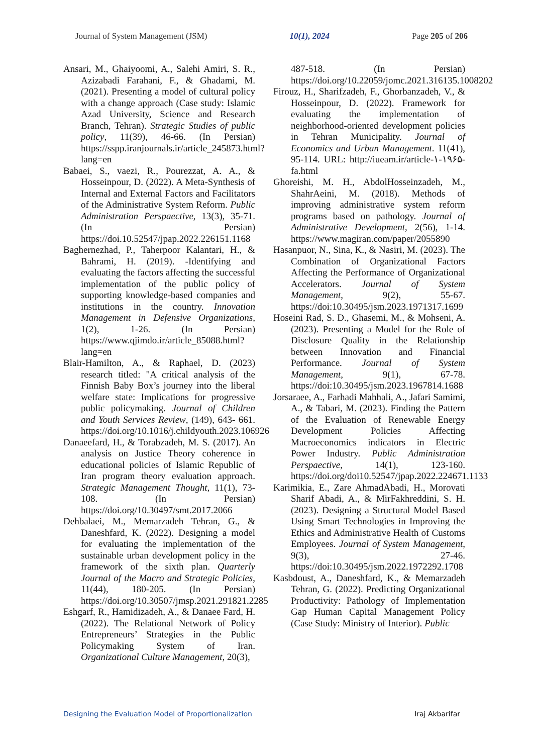Journal of System Management (JSM) 10(1), 2024 Page 205 of 206
Ansari, M., Ghaiyoomi, A., Salehi Amiri, S. R., Azizabadi Farahani, F., & Ghadami, M. (2021). Presenting a model of cultural policy with a change approach (Case study: Islamic Azad University, Science and Research Branch, Tehran). Strategic Studies of public policy, 11(39), 46-66. (In Persian) https://sspp.iranjournals.ir/article_245873.html?lang=en
Babaei, S., vaezi, R., Pourezzat, A. A., & Hosseinpour, D. (2022). A Meta-Synthesis of Internal and External Factors and Facilitators of the Administrative System Reform. Public Administration Perspaective, 13(3), 35-71. (In Persian) https://doi.10.52547/jpap.2022.226151.1168
Baghernezhad, P., Taherpoor Kalantari, H., & Bahrami, H. (2019). -Identifying and evaluating the factors affecting the successful implementation of the public policy of supporting knowledge-based companies and institutions in the country. Innovation Management in Defensive Organizations, 1(2), 1-26. (In Persian) https://www.qjimdo.ir/article_85088.html?lang=en
Blair-Hamilton, A., & Raphael, D. (2023) research titled: "A critical analysis of the Finnish Baby Box’s journey into the liberal welfare state: Implications for progressive public policymaking. Journal of Children and Youth Services Review, (149), 643- 661. https://doi.org/10.1016/j.childyouth.2023.106926
Danaeefard, H., & Torabzadeh, M. S. (2017). An analysis on Justice Theory coherence in educational policies of Islamic Republic of Iran program theory evaluation approach. Strategic Management Thought, 11(1), 73-108. (In Persian) https://doi.org/10.30497/smt.2017.2066
Dehbalaei, M., Memarzadeh Tehran, G., & Daneshfard, K. (2022). Designing a model for evaluating the implementation of the sustainable urban development policy in the framework of the sixth plan. Quarterly Journal of the Macro and Strategic Policies, 11(44), 180-205. (In Persian) https://doi.org/10.30507/jmsp.2021.291821.2285
Eshgarf, R., Hamidizadeh, A., & Danaee Fard, H. (2022). The Relational Network of Policy Entrepreneurs’ Strategies in the Public Policymaking System of Iran. Organizational Culture Management, 20(3),
487-518. (In Persian) https://doi.org/10.22059/jomc.2021.316135.1008202
Firouz, H., Sharifzadeh, F., Ghorbanzadeh, V., & Hosseinpour, D. (2022). Framework for evaluating the implementation of neighborhood-oriented development policies in Tehran Municipality. Journal of Economics and Urban Management. 11(41), 95-114. URL: http://iueam.ir/article-۱-۱۹۶۵-fa.html
Ghoreishi, M. H., AbdolHosseinzadeh, M., ShahrAeini, M. (2018). Methods of improving administrative system reform programs based on pathology. Journal of Administrative Development, 2(56), 1-14. https://www.magiran.com/paper/2055890
Hasanpuor, N., Sina, K., & Nasiri, M. (2023). The Combination of Organizational Factors Affecting the Performance of Organizational Accelerators. Journal of System Management, 9(2), 55-67. https://doi:10.30495/jsm.2023.1971317.1699
Hoseini Rad, S. D., Ghasemi, M., & Mohseni, A. (2023). Presenting a Model for the Role of Disclosure Quality in the Relationship between Innovation and Financial Performance. Journal of System Management, 9(1), 67-78. https://doi:10.30495/jsm.2023.1967814.1688
Jorsaraee, A., Farhadi Mahhali, A., Jafari Samimi, A., & Tabari, M. (2023). Finding the Pattern of the Evaluation of Renewable Energy Development Policies Affecting Macroeconomics indicators in Electric Power Industry. Public Administration Perspaective, 14(1), 123-160. https://doi.org/doi10.52547/jpap.2022.224671.1133
Karimikia, E., Zare AhmadAbadi, H., Morovati Sharif Abadi, A., & MirFakhreddini, S. H. (2023). Designing a Structural Model Based Using Smart Technologies in Improving the Ethics and Administrative Health of Customs Employees. Journal of System Management, 9(3), 27-46. https://doi:10.30495/jsm.2022.1972292.1708
Kasbdoust, A., Daneshfard, K., & Memarzadeh Tehran, G. (2022). Predicting Organizational Productivity: Pathology of Implementation Gap Human Capital Management Policy (Case Study: Ministry of Interior). Public
Designing the Evaluation Model of Proportionalization Iraj Akbarifar